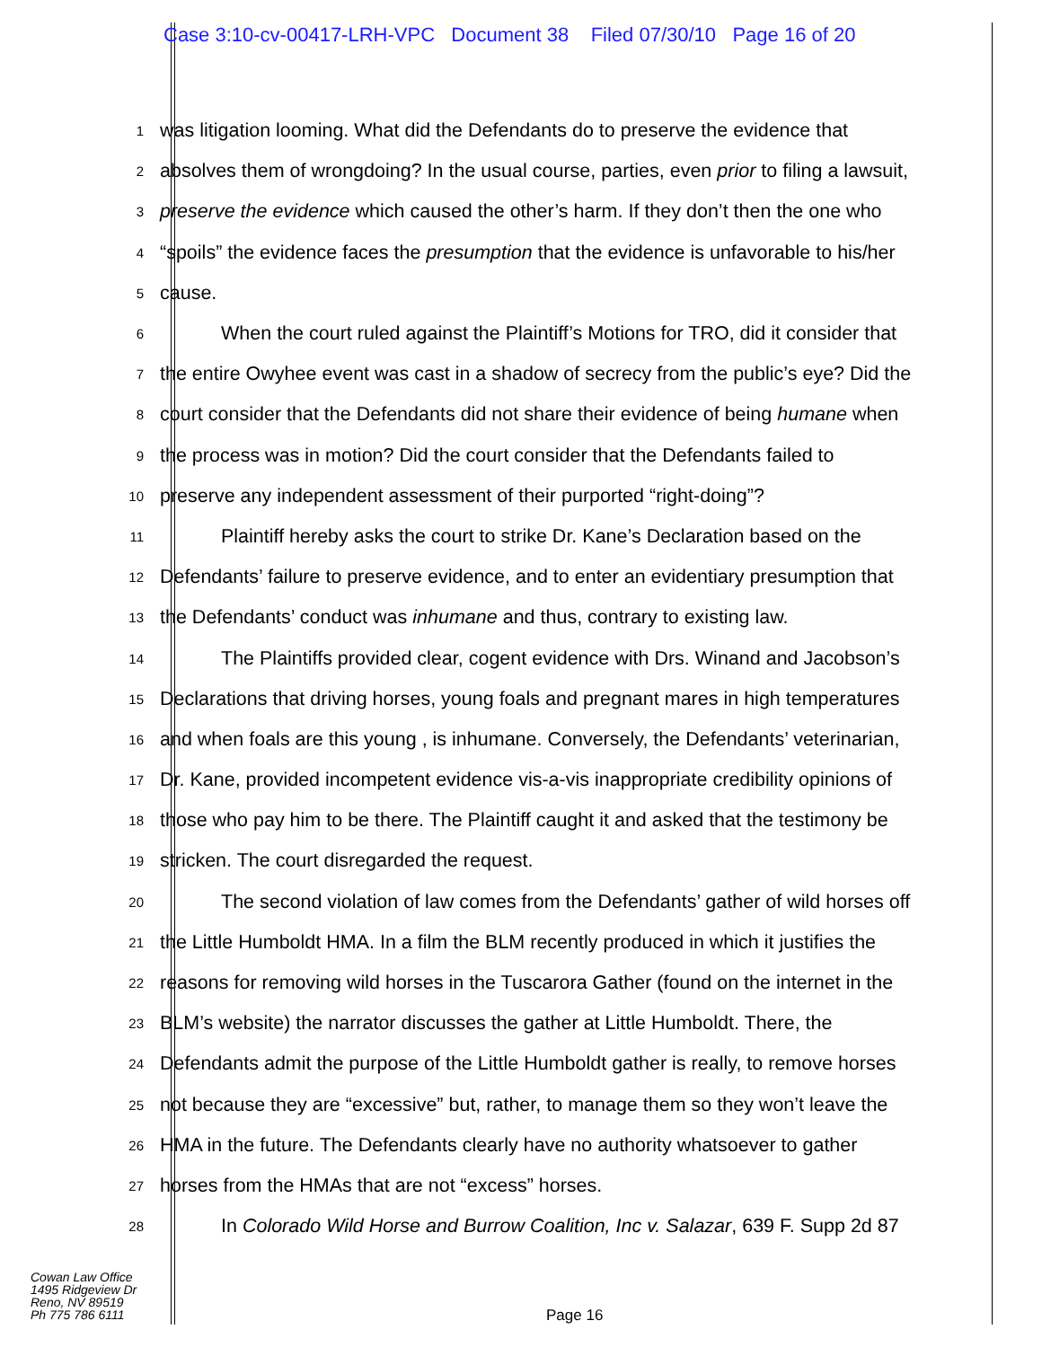Case 3:10-cv-00417-LRH-VPC Document 38 Filed 07/30/10 Page 16 of 20
1 was litigation looming. What did the Defendants do to preserve the evidence that
2 absolves them of wrongdoing? In the usual course, parties, even prior to filing a lawsuit,
3 preserve the evidence which caused the other’s harm. If they don’t then the one who
4 “spoils” the evidence faces the presumption that the evidence is unfavorable to his/her
5 cause.
6 When the court ruled against the Plaintiff’s Motions for TRO, did it consider that
7 the entire Owyhee event was cast in a shadow of secrecy from the public’s eye? Did the
8 court consider that the Defendants did not share their evidence of being humane when
9 the process was in motion? Did the court consider that the Defendants failed to
10 preserve any independent assessment of their purported “right-doing”?
11 Plaintiff hereby asks the court to strike Dr. Kane’s Declaration based on the
12 Defendants’ failure to preserve evidence, and to enter an evidentiary presumption that
13 the Defendants’ conduct was inhumane and thus, contrary to existing law.
14 The Plaintiffs provided clear, cogent evidence with Drs. Winand and Jacobson’s
15 Declarations that driving horses, young foals and pregnant mares in high temperatures
16 and when foals are this young , is inhumane. Conversely, the Defendants’ veterinarian,
17 Dr. Kane, provided incompetent evidence vis-a-vis inappropriate credibility opinions of
18 those who pay him to be there. The Plaintiff caught it and asked that the testimony be
19 stricken. The court disregarded the request.
20 The second violation of law comes from the Defendants’ gather of wild horses off
21 the Little Humboldt HMA. In a film the BLM recently produced in which it justifies the
22 reasons for removing wild horses in the Tuscarora Gather (found on the internet in the
23 BLM’s website) the narrator discusses the gather at Little Humboldt. There, the
24 Defendants admit the purpose of the Little Humboldt gather is really, to remove horses
25 not because they are “excessive” but, rather, to manage them so they won’t leave the
26 HMA in the future. The Defendants clearly have no authority whatsoever to gather
27 horses from the HMAs that are not “excess” horses.
28 In Colorado Wild Horse and Burrow Coalition, Inc v. Salazar, 639 F. Supp 2d 87
Cowan Law Office
1495 Ridgeview Dr
Reno, NV 89519
Ph 775 786 6111
Page 16